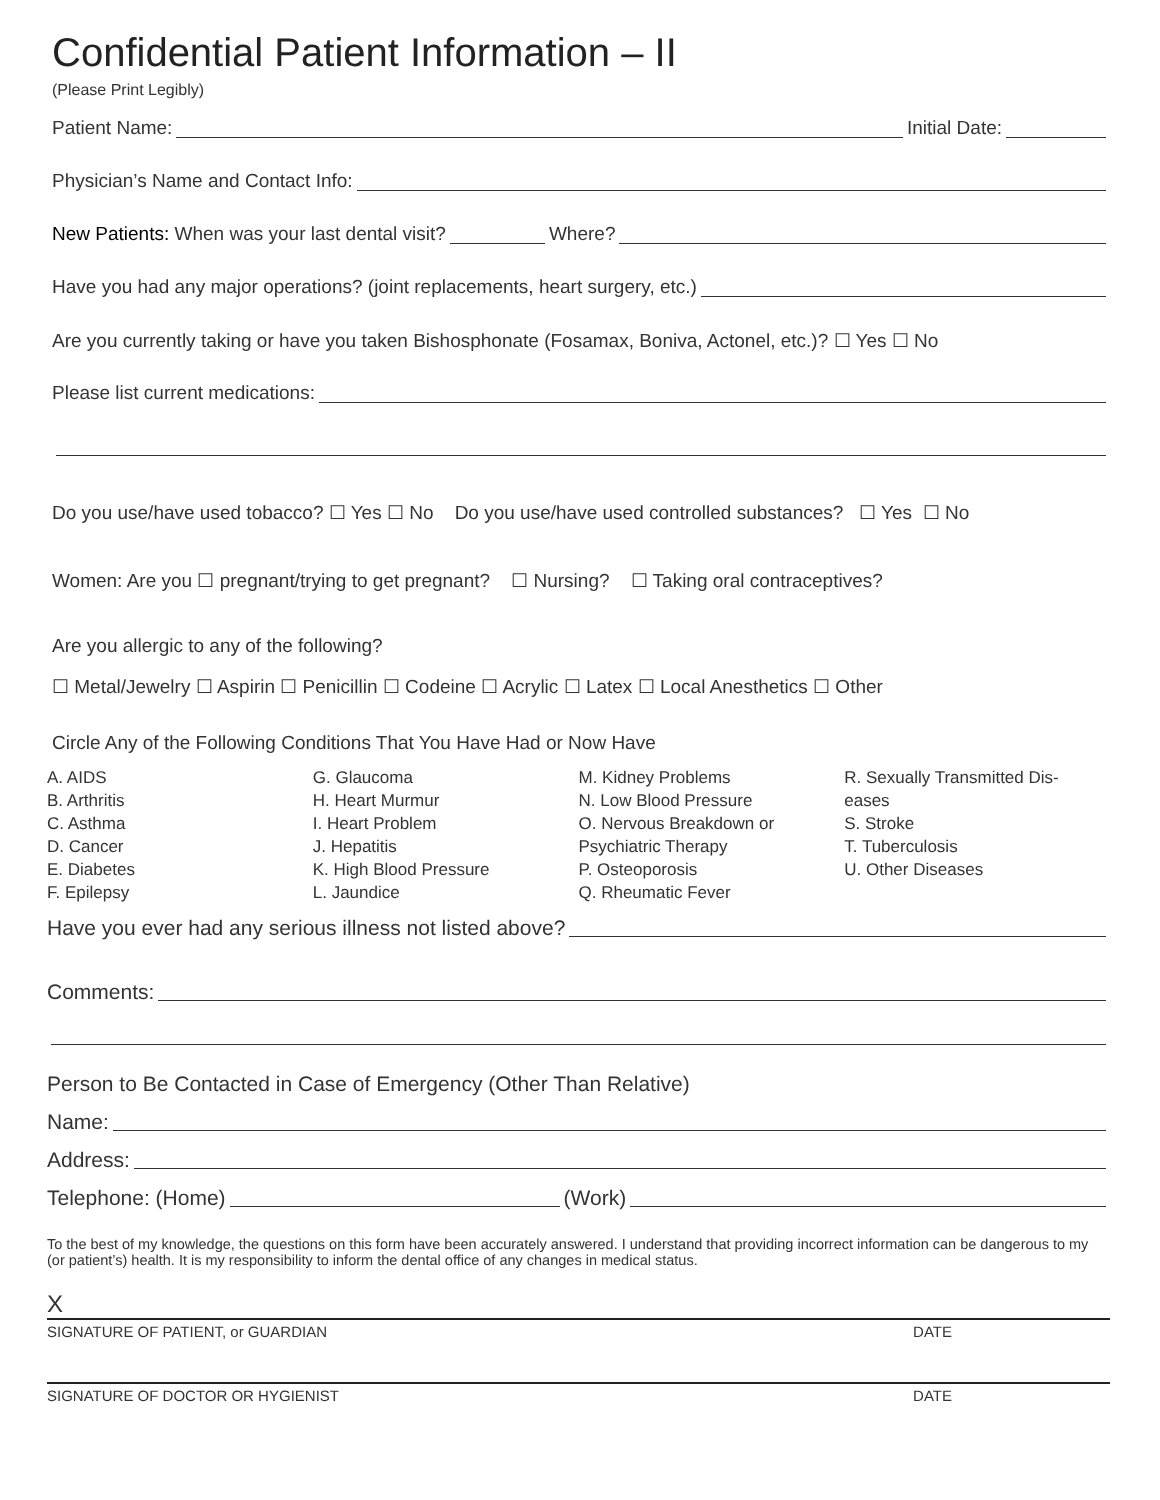Confidential Patient Information – II
(Please Print Legibly)
Patient Name: Initial Date:
Physician’s Name and Contact Info:
New Patients: When was your last dental visit? Where?
Have you had any major operations? (joint replacements, heart surgery, etc.)
Are you currently taking or have you taken Bishosphonate (Fosamax, Boniva, Actonel, etc.)? ☐ Yes ☐ No
Please list current medications:
Do you use/have used tobacco? ☐ Yes ☐ No Do you use/have used controlled substances? ☐ Yes ☐ No
Women: Are you ☐ pregnant/trying to get pregnant? ☐ Nursing? ☐ Taking oral contraceptives?
Are you allergic to any of the following?
☐ Metal/Jewelry ☐ Aspirin ☐ Penicillin ☐ Codeine ☐ Acrylic ☐ Latex ☐ Local Anesthetics ☐ Other
Circle Any of the Following Conditions That You Have Had or Now Have
A. AIDS
B. Arthritis
C. Asthma
D. Cancer
E. Diabetes
F. Epilepsy
G. Glaucoma
H. Heart Murmur
I. Heart Problem
J. Hepatitis
K. High Blood Pressure
L. Jaundice
M. Kidney Problems
N. Low Blood Pressure
O. Nervous Breakdown or
Psychiatric Therapy
P. Osteoporosis
Q. Rheumatic Fever
R. Sexually Transmitted Dis-
eases
S. Stroke
T. Tuberculosis
U. Other Diseases
Have you ever had any serious illness not listed above?
Comments:
Person to Be Contacted in Case of Emergency (Other Than Relative)
Name:
Address:
Telephone: (Home) (Work)
To the best of my knowledge, the questions on this form have been accurately answered. I understand that providing incorrect information can be dangerous to my (or patient’s) health. It is my responsibility to inform the dental office of any changes in medical status.
X
SIGNATURE OF PATIENT, or GUARDIAN DATE
SIGNATURE OF DOCTOR OR HYGIENIST DATE